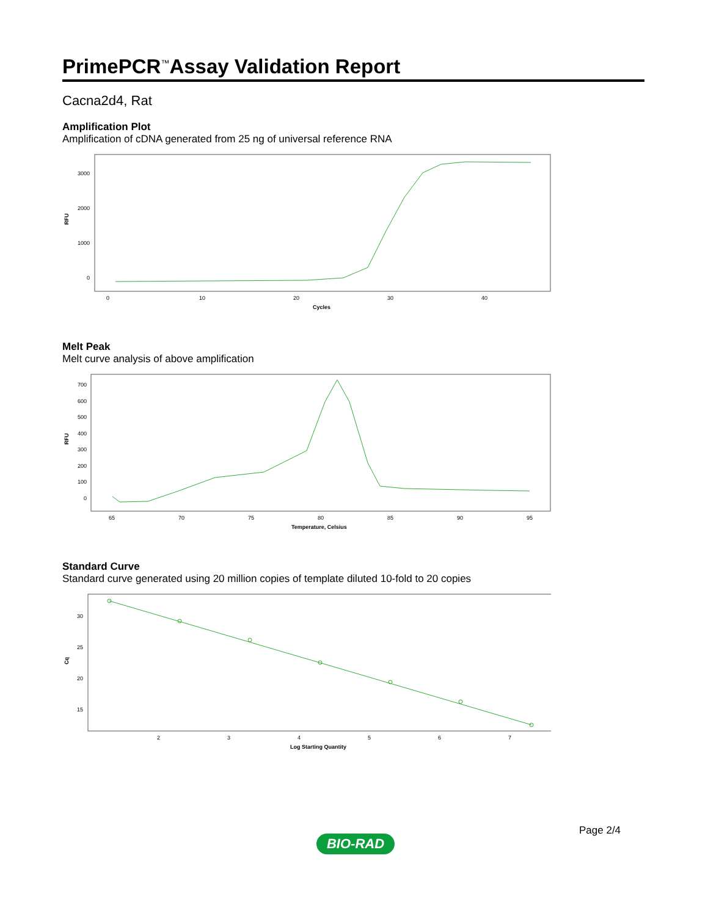PrimePCR<sup>™</sup>Assay Validation Report
Cacna2d4, Rat
Amplification Plot
Amplification of cDNA generated from 25 ng of universal reference RNA
0
1000
2000
3000
0
10
20
30
40
Cycles
RFU
Melt Peak
Melt curve analysis of above amplification
700
600
500
400
300
200
100
0
65
70
75
80
85
90
95
Temperature, Celsius
RFU
Standard Curve
Standard curve generated using 20 million copies of template diluted 10-fold to 20 copies
30
25
20
15
2
3
4
5
6
7
Log Starting Quantity
Cq
Page 2/4
BIO-RAD